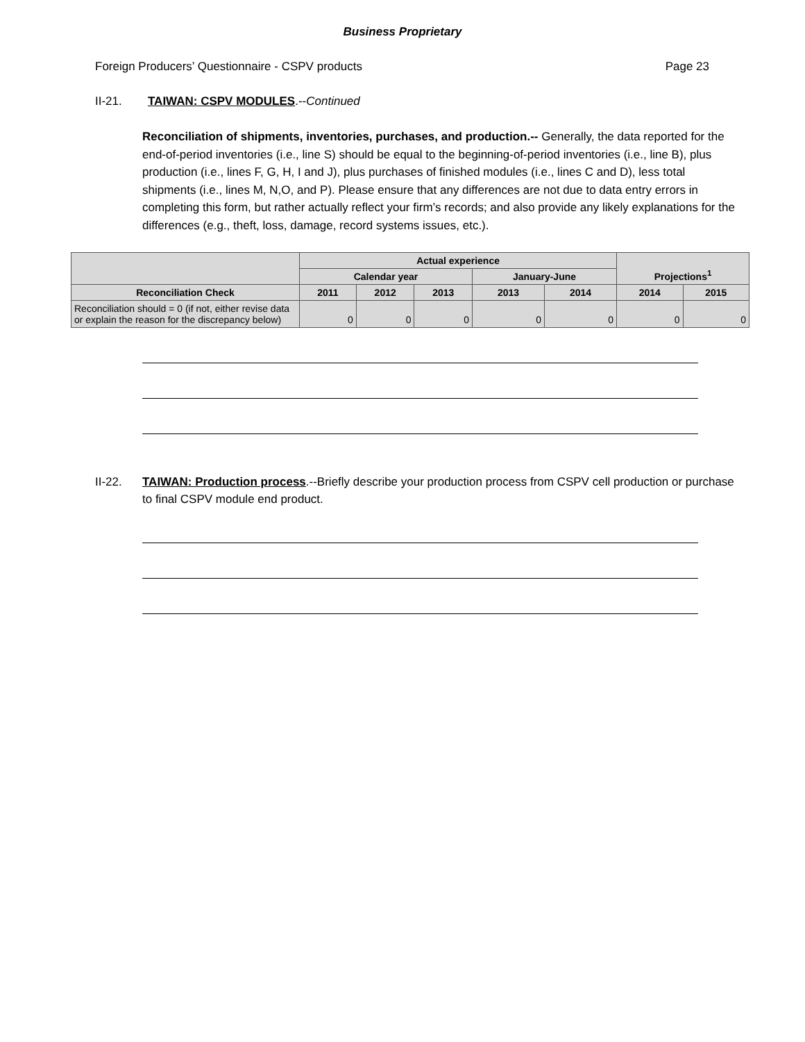Business Proprietary
Foreign Producers’ Questionnaire - CSPV products Page 23
II-21. TAIWAN: CSPV MODULES.--Continued
Reconciliation of shipments, inventories, purchases, and production.-- Generally, the data reported for the end-of-period inventories (i.e., line S) should be equal to the beginning-of-period inventories (i.e., line B), plus production (i.e., lines F, G, H, I and J), plus purchases of finished modules (i.e., lines C and D), less total shipments (i.e., lines M, N,O, and P). Please ensure that any differences are not due to data entry errors in completing this form, but rather actually reflect your firm’s records; and also provide any likely explanations for the differences (e.g., theft, loss, damage, record systems issues, etc.).
| | Actual experience | | | | | Projections<sup>1</sup> | |
| --- | --- | --- | --- | --- | --- | --- | --- |
| | Calendar year | | | January-June | | | |
| Reconciliation Check | 2011 | 2012 | 2013 | 2013 | 2014 | 2014 | 2015 |
| Reconciliation should = 0 (if not, either revise data or explain the reason for the discrepancy below) | 0 | 0 | 0 | 0 | 0 | 0 | 0 |
II-22. TAIWAN: Production process.--Briefly describe your production process from CSPV cell production or purchase to final CSPV module end product.